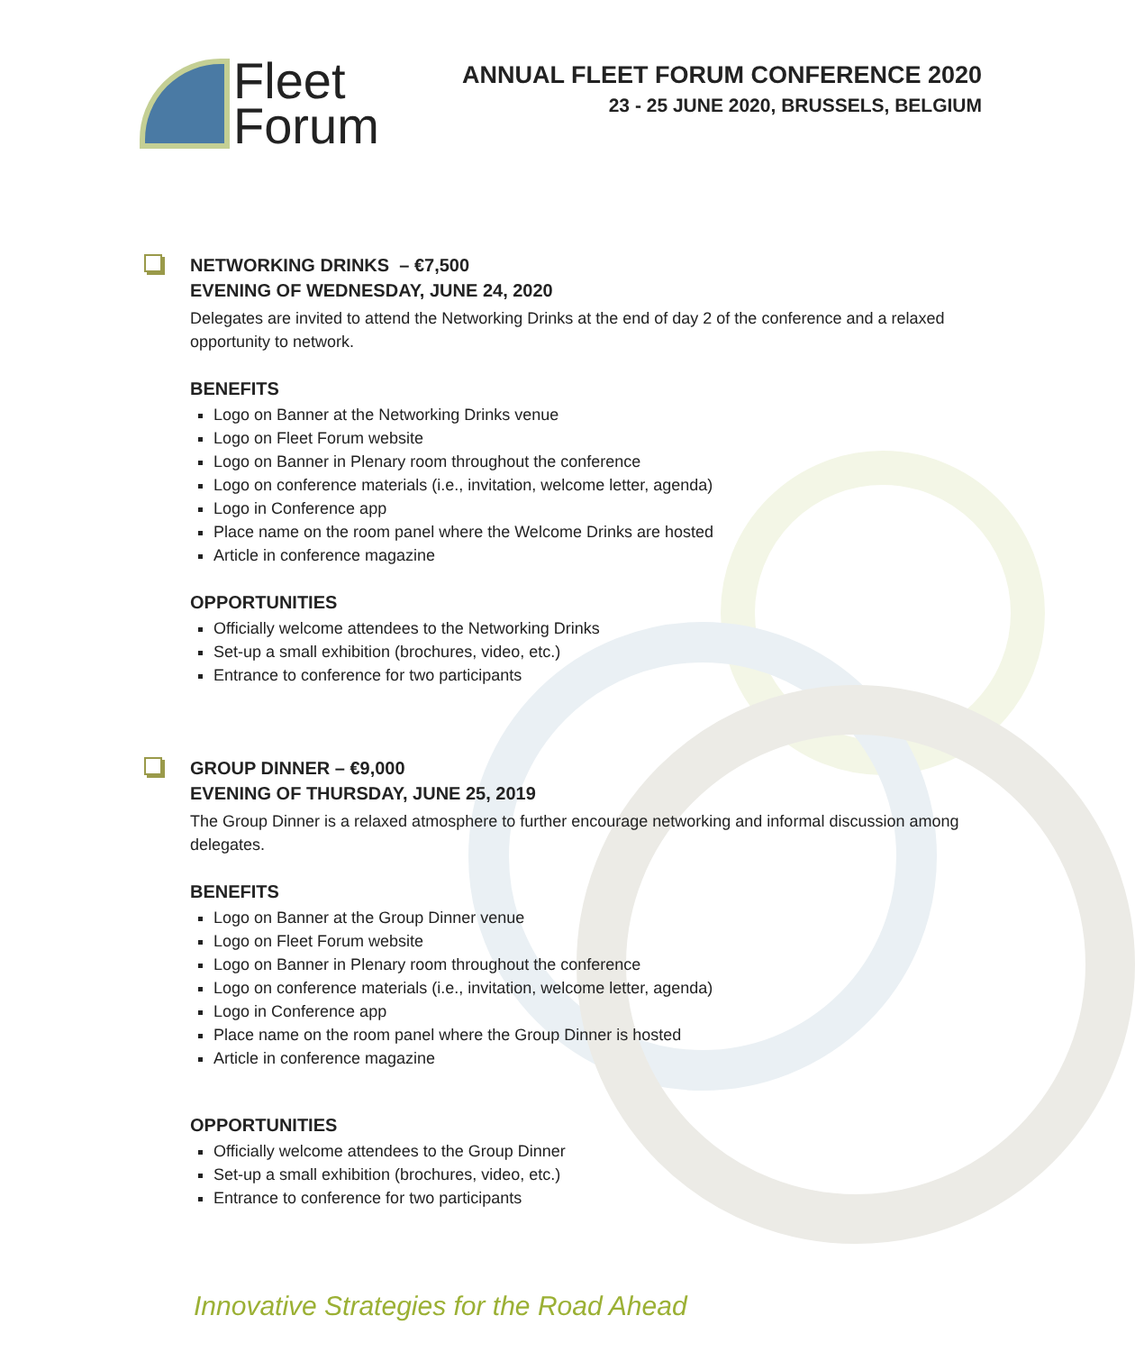Fleet
Forum
ANNUAL FLEET FORUM CONFERENCE 2020
23 - 25 JUNE 2020, BRUSSELS, BELGIUM
NETWORKING DRINKS – €7,500
EVENING OF WEDNESDAY, JUNE 24, 2020
Delegates are invited to attend the Networking Drinks at the end of day 2 of the conference and a relaxed opportunity to network.
BENEFITS
Logo on Banner at the Networking Drinks venue
Logo on Fleet Forum website
Logo on Banner in Plenary room throughout the conference
Logo on conference materials (i.e., invitation, welcome letter, agenda)
Logo in Conference app
Place name on the room panel where the Welcome Drinks are hosted
Article in conference magazine
OPPORTUNITIES
Officially welcome attendees to the Networking Drinks
Set-up a small exhibition (brochures, video, etc.)
Entrance to conference for two participants
GROUP DINNER – €9,000
EVENING OF THURSDAY, JUNE 25, 2019
The Group Dinner is a relaxed atmosphere to further encourage networking and informal discussion among delegates.
BENEFITS
Logo on Banner at the Group Dinner venue
Logo on Fleet Forum website
Logo on Banner in Plenary room throughout the conference
Logo on conference materials (i.e., invitation, welcome letter, agenda)
Logo in Conference app
Place name on the room panel where the Group Dinner is hosted
Article in conference magazine
OPPORTUNITIES
Officially welcome attendees to the Group Dinner
Set-up a small exhibition (brochures, video, etc.)
Entrance to conference for two participants
Innovative Strategies for the Road Ahead